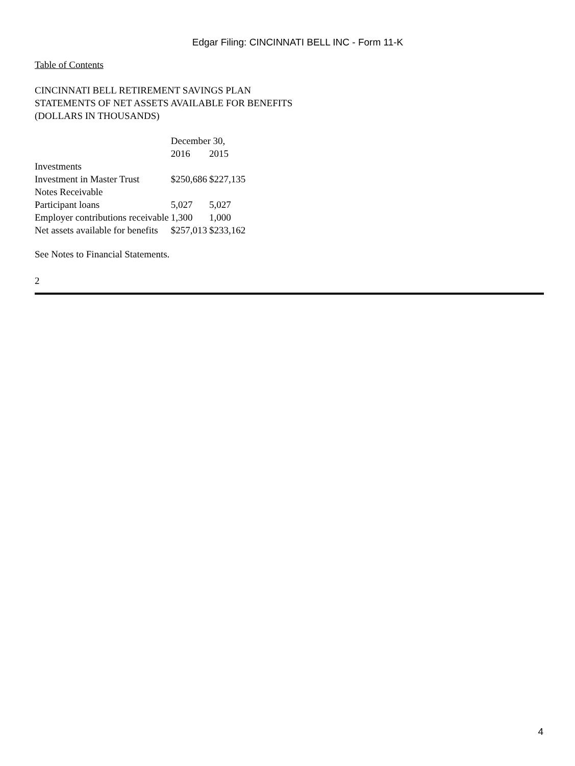Edgar Filing: CINCINNATI BELL INC - Form 11-K
Table of Contents
CINCINNATI BELL RETIREMENT SAVINGS PLAN
STATEMENTS OF NET ASSETS AVAILABLE FOR BENEFITS
(DOLLARS IN THOUSANDS)
| | December 30, | |
| | 2016 | 2015 |
| Investments | | |
| Investment in Master Trust | $250,686 | $227,135 |
| Notes Receivable | | |
| Participant loans | 5,027 | 5,027 |
| Employer contributions receivable | 1,300 | 1,000 |
| Net assets available for benefits | $257,013 | $233,162 |
See Notes to Financial Statements.
2
4